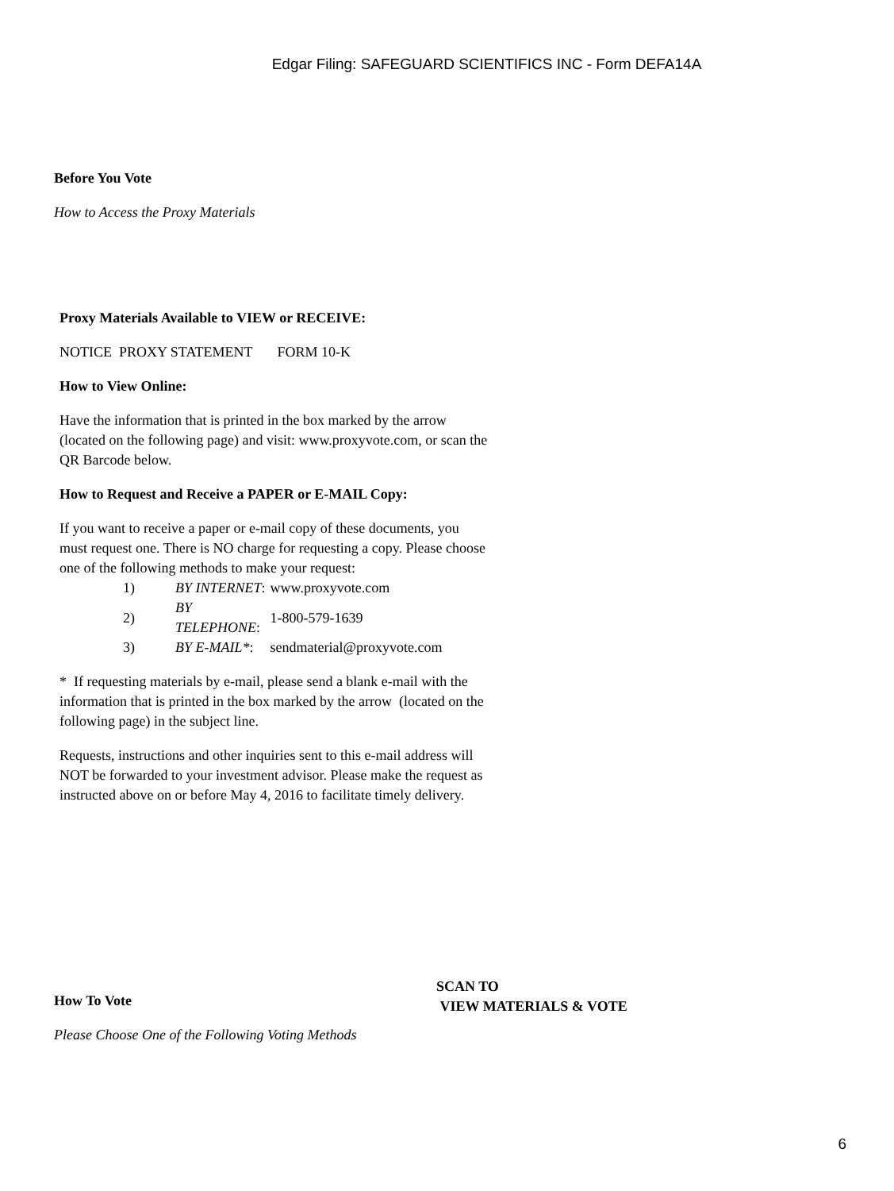Edgar Filing: SAFEGUARD SCIENTIFICS INC - Form DEFA14A
Before You Vote
How to Access the Proxy Materials
Proxy Materials Available to VIEW or RECEIVE:
NOTICE PROXY STATEMENT FORM 10-K
How to View Online:
Have the information that is printed in the box marked by the arrow (located on the following page) and visit: www.proxyvote.com, or scan the QR Barcode below.
How to Request and Receive a PAPER or E-MAIL Copy:
If you want to receive a paper or e-mail copy of these documents, you must request one. There is NO charge for requesting a copy. Please choose one of the following methods to make your request:
| 1) | BY INTERNET : | www.proxyvote.com |
| 2) | BY TELEPHONE : | 1-800-579-1639 |
| 3) | BY E-MAIL* : | sendmaterial@proxyvote.com |
* If requesting materials by e-mail, please send a blank e-mail with the information that is printed in the box marked by the arrow (located on the following page) in the subject line.
Requests, instructions and other inquiries sent to this e-mail address will NOT be forwarded to your investment advisor. Please make the request as instructed above on or before May 4, 2016 to facilitate timely delivery.
How To Vote
Please Choose One of the Following Voting Methods
SCAN TO
VIEW MATERIALS & VOTE
6